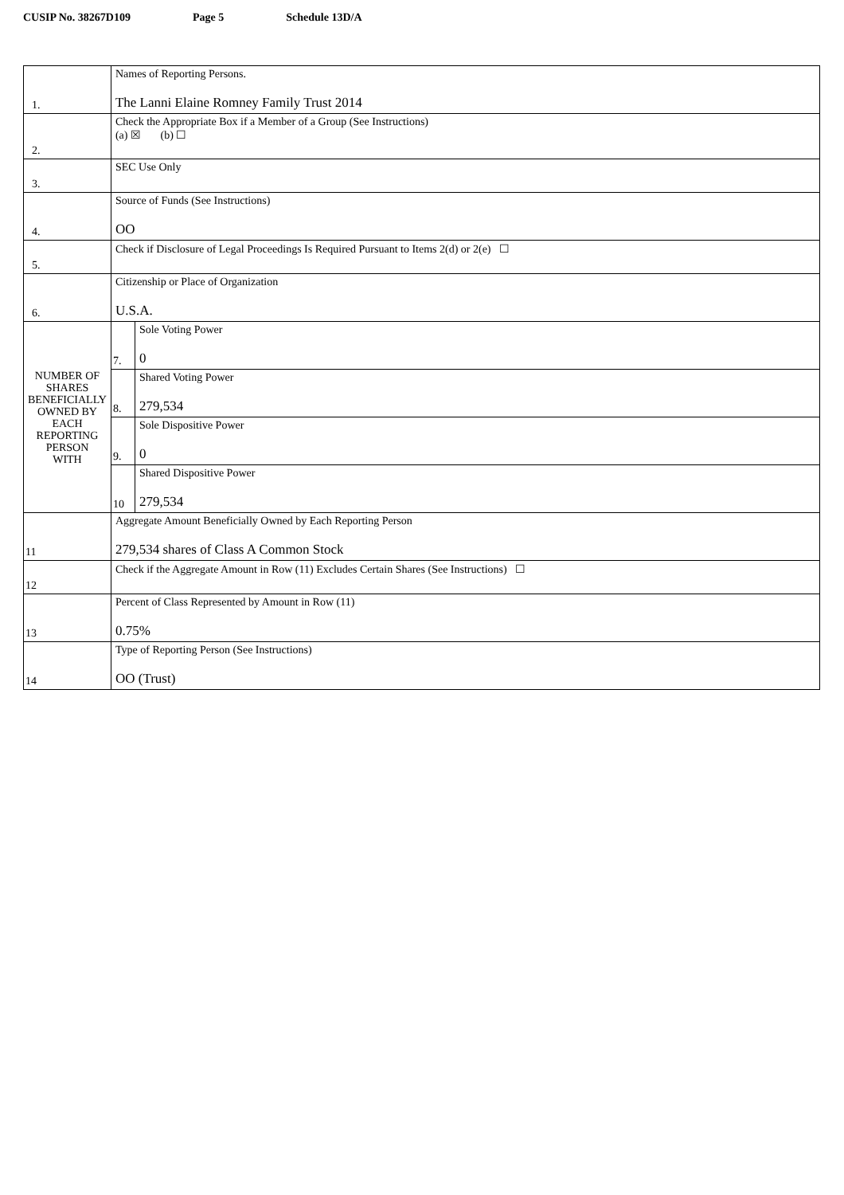CUSIP No. 38267D109 Page 5 Schedule 13D/A
| 1. | Names of Reporting Persons. The Lanni Elaine Romney Family Trust 2014 | |
| 2. | Check the Appropriate Box if a Member of a Group (See Instructions) (a) ☒ (b) ☐ | |
| 3. | SEC Use Only | |
| 4. | Source of Funds (See Instructions) OO | |
| 5. | Check if Disclosure of Legal Proceedings Is Required Pursuant to Items 2(d) or 2(e) ☐ | |
| 6. | Citizenship or Place of Organization U.S.A. | |
| NUMBER OF SHARES BENEFICIALLY OWNED BY EACH REPORTING PERSON WITH | 7. | Sole Voting Power 0 |
| | 8. | Shared Voting Power 279,534 |
| | 9. | Sole Dispositive Power 0 |
| | 10 | Shared Dispositive Power 279,534 |
| 11 | Aggregate Amount Beneficially Owned by Each Reporting Person 279,534 shares of Class A Common Stock | |
| 12 | Check if the Aggregate Amount in Row (11) Excludes Certain Shares (See Instructions) ☐ | |
| 13 | Percent of Class Represented by Amount in Row (11) 0.75% | |
| 14 | Type of Reporting Person (See Instructions) OO (Trust) | |